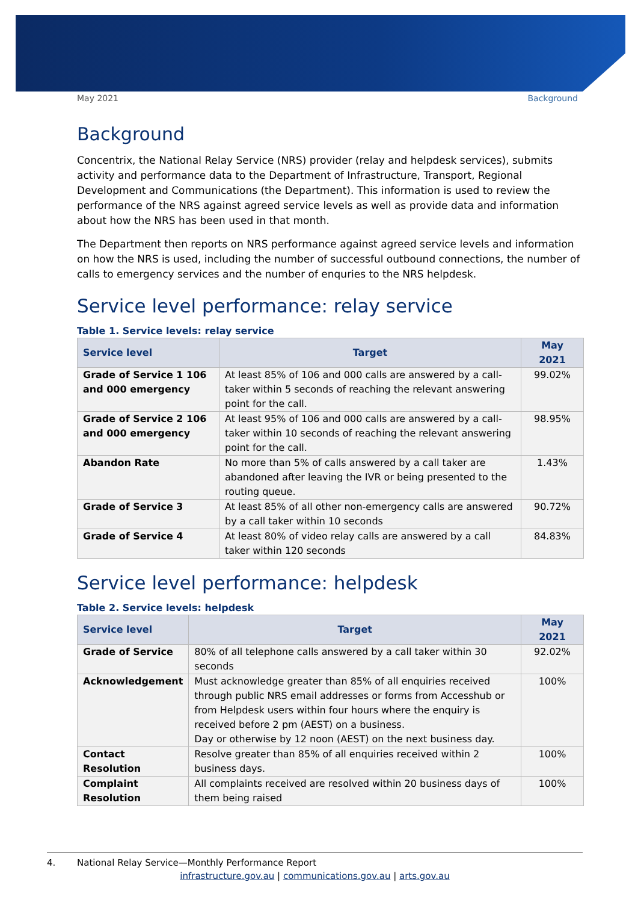May 2021 Background
Background
Concentrix, the National Relay Service (NRS) provider (relay and helpdesk services), submits activity and performance data to the Department of Infrastructure, Transport, Regional Development and Communications (the Department). This information is used to review the performance of the NRS against agreed service levels as well as provide data and information about how the NRS has been used in that month.
The Department then reports on NRS performance against agreed service levels and information on how the NRS is used, including the number of successful outbound connections, the number of calls to emergency services and the number of enquries to the NRS helpdesk.
Service level performance: relay service
Table 1. Service levels: relay service
| Service level | Target | May 2021 |
| --- | --- | --- |
| Grade of Service 1 106 and 000 emergency | At least 85% of 106 and 000 calls are answered by a call-taker within 5 seconds of reaching the relevant answering point for the call. | 99.02% |
| Grade of Service 2 106 and 000 emergency | At least 95% of 106 and 000 calls are answered by a call-taker within 10 seconds of reaching the relevant answering point for the call. | 98.95% |
| Abandon Rate | No more than 5% of calls answered by a call taker are abandoned after leaving the IVR or being presented to the routing queue. | 1.43% |
| Grade of Service 3 | At least 85% of all other non-emergency calls are answered by a call taker within 10 seconds | 90.72% |
| Grade of Service 4 | At least 80% of video relay calls are answered by a call taker within 120 seconds | 84.83% |
Service level performance: helpdesk
Table 2. Service levels: helpdesk
| Service level | Target | May 2021 |
| --- | --- | --- |
| Grade of Service | 80% of all telephone calls answered by a call taker within 30 seconds | 92.02% |
| Acknowledgement | Must acknowledge greater than 85% of all enquiries received through public NRS email addresses or forms from Accesshub or from Helpdesk users within four hours where the enquiry is received before 2 pm (AEST) on a business. Day or otherwise by 12 noon (AEST) on the next business day. | 100% |
| Contact Resolution | Resolve greater than 85% of all enquiries received within 2 business days. | 100% |
| Complaint Resolution | All complaints received are resolved within 20 business days of them being raised | 100% |
4. National Relay Service—Monthly Performance Report
infrastructure.gov.au | communications.gov.au | arts.gov.au